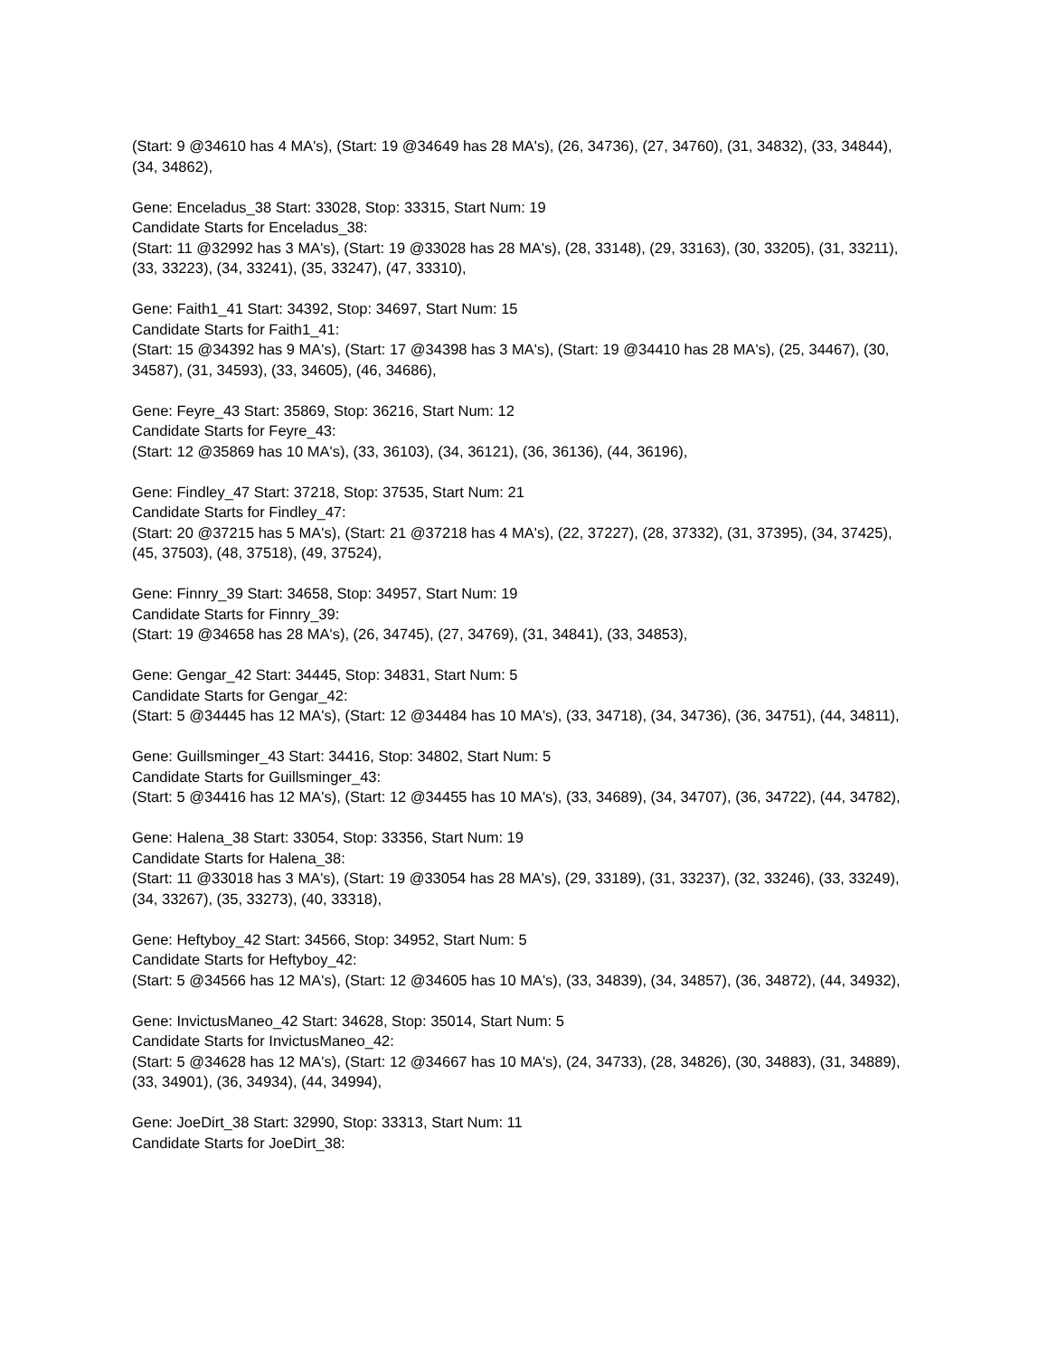(Start: 9 @34610 has 4 MA's), (Start: 19 @34649 has 28 MA's), (26, 34736), (27, 34760), (31, 34832), (33, 34844), (34, 34862),
Gene: Enceladus_38 Start: 33028, Stop: 33315, Start Num: 19
Candidate Starts for Enceladus_38:
(Start: 11 @32992 has 3 MA's), (Start: 19 @33028 has 28 MA's), (28, 33148), (29, 33163), (30, 33205), (31, 33211), (33, 33223), (34, 33241), (35, 33247), (47, 33310),
Gene: Faith1_41 Start: 34392, Stop: 34697, Start Num: 15
Candidate Starts for Faith1_41:
(Start: 15 @34392 has 9 MA's), (Start: 17 @34398 has 3 MA's), (Start: 19 @34410 has 28 MA's), (25, 34467), (30, 34587), (31, 34593), (33, 34605), (46, 34686),
Gene: Feyre_43 Start: 35869, Stop: 36216, Start Num: 12
Candidate Starts for Feyre_43:
(Start: 12 @35869 has 10 MA's), (33, 36103), (34, 36121), (36, 36136), (44, 36196),
Gene: Findley_47 Start: 37218, Stop: 37535, Start Num: 21
Candidate Starts for Findley_47:
(Start: 20 @37215 has 5 MA's), (Start: 21 @37218 has 4 MA's), (22, 37227), (28, 37332), (31, 37395), (34, 37425), (45, 37503), (48, 37518), (49, 37524),
Gene: Finnry_39 Start: 34658, Stop: 34957, Start Num: 19
Candidate Starts for Finnry_39:
(Start: 19 @34658 has 28 MA's), (26, 34745), (27, 34769), (31, 34841), (33, 34853),
Gene: Gengar_42 Start: 34445, Stop: 34831, Start Num: 5
Candidate Starts for Gengar_42:
(Start: 5 @34445 has 12 MA's), (Start: 12 @34484 has 10 MA's), (33, 34718), (34, 34736), (36, 34751), (44, 34811),
Gene: Guillsminger_43 Start: 34416, Stop: 34802, Start Num: 5
Candidate Starts for Guillsminger_43:
(Start: 5 @34416 has 12 MA's), (Start: 12 @34455 has 10 MA's), (33, 34689), (34, 34707), (36, 34722), (44, 34782),
Gene: Halena_38 Start: 33054, Stop: 33356, Start Num: 19
Candidate Starts for Halena_38:
(Start: 11 @33018 has 3 MA's), (Start: 19 @33054 has 28 MA's), (29, 33189), (31, 33237), (32, 33246), (33, 33249), (34, 33267), (35, 33273), (40, 33318),
Gene: Heftyboy_42 Start: 34566, Stop: 34952, Start Num: 5
Candidate Starts for Heftyboy_42:
(Start: 5 @34566 has 12 MA's), (Start: 12 @34605 has 10 MA's), (33, 34839), (34, 34857), (36, 34872), (44, 34932),
Gene: InvictusManeo_42 Start: 34628, Stop: 35014, Start Num: 5
Candidate Starts for InvictusManeo_42:
(Start: 5 @34628 has 12 MA's), (Start: 12 @34667 has 10 MA's), (24, 34733), (28, 34826), (30, 34883), (31, 34889), (33, 34901), (36, 34934), (44, 34994),
Gene: JoeDirt_38 Start: 32990, Stop: 33313, Start Num: 11
Candidate Starts for JoeDirt_38: